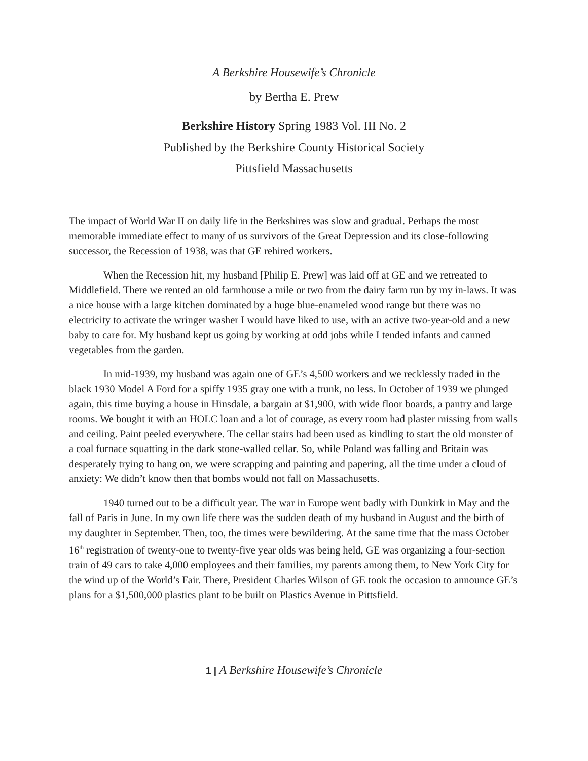A Berkshire Housewife’s Chronicle
by Bertha E. Prew
Berkshire History Spring 1983 Vol. III No. 2
Published by the Berkshire County Historical Society
Pittsfield Massachusetts
The impact of World War II on daily life in the Berkshires was slow and gradual. Perhaps the most memorable immediate effect to many of us survivors of the Great Depression and its close-following successor, the Recession of 1938, was that GE rehired workers.
When the Recession hit, my husband [Philip E. Prew] was laid off at GE and we retreated to Middlefield. There we rented an old farmhouse a mile or two from the dairy farm run by my in-laws. It was a nice house with a large kitchen dominated by a huge blue-enameled wood range but there was no electricity to activate the wringer washer I would have liked to use, with an active two-year-old and a new baby to care for. My husband kept us going by working at odd jobs while I tended infants and canned vegetables from the garden.
In mid-1939, my husband was again one of GE’s 4,500 workers and we recklessly traded in the black 1930 Model A Ford for a spiffy 1935 gray one with a trunk, no less. In October of 1939 we plunged again, this time buying a house in Hinsdale, a bargain at $1,900, with wide floor boards, a pantry and large rooms. We bought it with an HOLC loan and a lot of courage, as every room had plaster missing from walls and ceiling. Paint peeled everywhere. The cellar stairs had been used as kindling to start the old monster of a coal furnace squatting in the dark stone-walled cellar. So, while Poland was falling and Britain was desperately trying to hang on, we were scrapping and painting and papering, all the time under a cloud of anxiety: We didn’t know then that bombs would not fall on Massachusetts.
1940 turned out to be a difficult year. The war in Europe went badly with Dunkirk in May and the fall of Paris in June. In my own life there was the sudden death of my husband in August and the birth of my daughter in September. Then, too, the times were bewildering. At the same time that the mass October 16<sup>th</sup> registration of twenty-one to twenty-five year olds was being held, GE was organizing a four-section train of 49 cars to take 4,000 employees and their families, my parents among them, to New York City for the wind up of the World’s Fair. There, President Charles Wilson of GE took the occasion to announce GE’s plans for a $1,500,000 plastics plant to be built on Plastics Avenue in Pittsfield.
1 | A Berkshire Housewife’s Chronicle